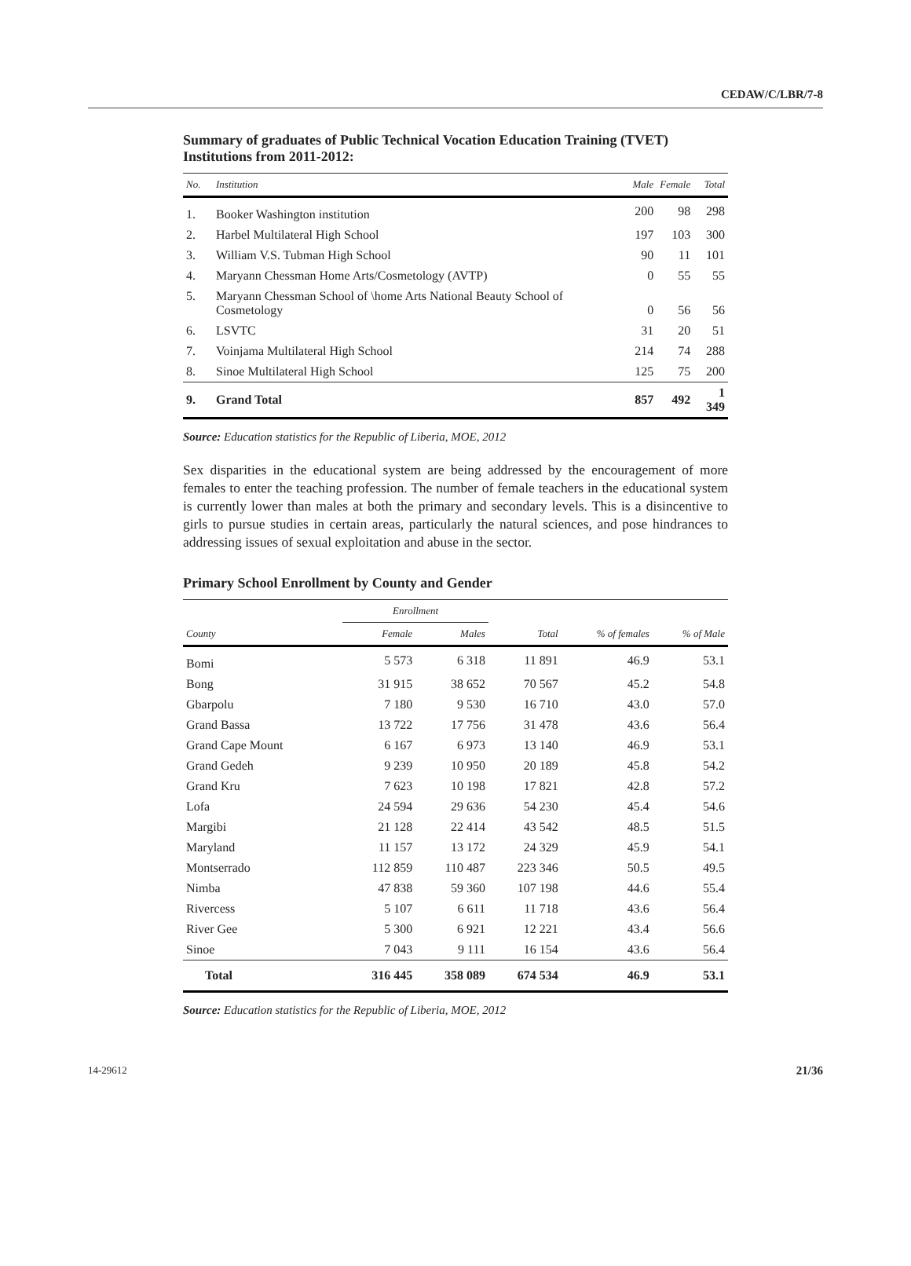CEDAW/C/LBR/7-8
Summary of graduates of Public Technical Vocation Education Training (TVET) Institutions from 2011-2012:
| No. | Institution | Male | Female | Total |
| --- | --- | --- | --- | --- |
| 1. | Booker Washington institution | 200 | 98 | 298 |
| 2. | Harbel Multilateral High School | 197 | 103 | 300 |
| 3. | William V.S. Tubman High School | 90 | 11 | 101 |
| 4. | Maryann Chessman Home Arts/Cosmetology (AVTP) | 0 | 55 | 55 |
| 5. | Maryann Chessman School of \home Arts National Beauty School of Cosmetology | 0 | 56 | 56 |
| 6. | LSVTC | 31 | 20 | 51 |
| 7. | Voinjama Multilateral High School | 214 | 74 | 288 |
| 8. | Sinoe Multilateral High School | 125 | 75 | 200 |
| 9. | Grand Total | 857 | 492 | 1 349 |
Source: Education statistics for the Republic of Liberia, MOE, 2012
Sex disparities in the educational system are being addressed by the encouragement of more females to enter the teaching profession. The number of female teachers in the educational system is currently lower than males at both the primary and secondary levels. This is a disincentive to girls to pursue studies in certain areas, particularly the natural sciences, and pose hindrances to addressing issues of sexual exploitation and abuse in the sector.
Primary School Enrollment by County and Gender
| | Enrollment | | | | |
| --- | --- | --- | --- | --- | --- |
| County | Female | Males | Total | % of females | % of Male |
| Bomi | 5 573 | 6 318 | 11 891 | 46.9 | 53.1 |
| Bong | 31 915 | 38 652 | 70 567 | 45.2 | 54.8 |
| Gbarpolu | 7 180 | 9 530 | 16 710 | 43.0 | 57.0 |
| Grand Bassa | 13 722 | 17 756 | 31 478 | 43.6 | 56.4 |
| Grand Cape Mount | 6 167 | 6 973 | 13 140 | 46.9 | 53.1 |
| Grand Gedeh | 9 239 | 10 950 | 20 189 | 45.8 | 54.2 |
| Grand Kru | 7 623 | 10 198 | 17 821 | 42.8 | 57.2 |
| Lofa | 24 594 | 29 636 | 54 230 | 45.4 | 54.6 |
| Margibi | 21 128 | 22 414 | 43 542 | 48.5 | 51.5 |
| Maryland | 11 157 | 13 172 | 24 329 | 45.9 | 54.1 |
| Montserrado | 112 859 | 110 487 | 223 346 | 50.5 | 49.5 |
| Nimba | 47 838 | 59 360 | 107 198 | 44.6 | 55.4 |
| Rivercess | 5 107 | 6 611 | 11 718 | 43.6 | 56.4 |
| River Gee | 5 300 | 6 921 | 12 221 | 43.4 | 56.6 |
| Sinoe | 7 043 | 9 111 | 16 154 | 43.6 | 56.4 |
| Total | 316 445 | 358 089 | 674 534 | 46.9 | 53.1 |
Source: Education statistics for the Republic of Liberia, MOE, 2012
14-29612 21/36